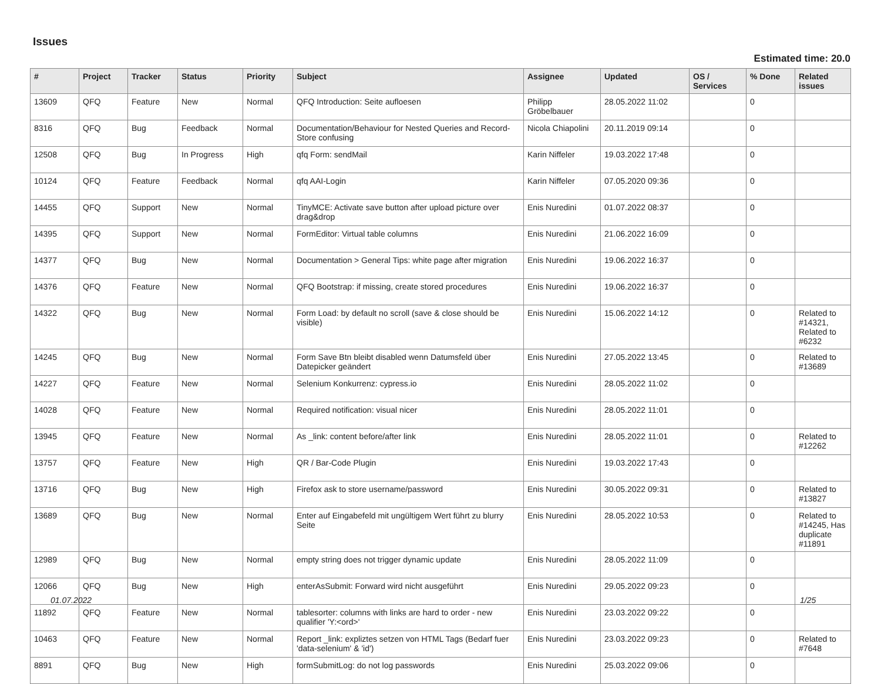Issues
Estimated time: 20.0
| # | Project | Tracker | Status | Priority | Subject | Assignee | Updated | OS / Services | % Done | Related issues |
| --- | --- | --- | --- | --- | --- | --- | --- | --- | --- | --- |
| 13609 | QFQ | Feature | New | Normal | QFQ Introduction: Seite aufloesen | Philipp Gröbelbauer | 28.05.2022 11:02 | | 0 | |
| 8316 | QFQ | Bug | Feedback | Normal | Documentation/Behaviour for Nested Queries and Record-Store confusing | Nicola Chiapolini | 20.11.2019 09:14 | | 0 | |
| 12508 | QFQ | Bug | In Progress | High | qfq Form: sendMail | Karin Niffeler | 19.03.2022 17:48 | | 0 | |
| 10124 | QFQ | Feature | Feedback | Normal | qfq AAI-Login | Karin Niffeler | 07.05.2020 09:36 | | 0 | |
| 14455 | QFQ | Support | New | Normal | TinyMCE: Activate save button after upload picture over drag&drop | Enis Nuredini | 01.07.2022 08:37 | | 0 | |
| 14395 | QFQ | Support | New | Normal | FormEditor: Virtual table columns | Enis Nuredini | 21.06.2022 16:09 | | 0 | |
| 14377 | QFQ | Bug | New | Normal | Documentation > General Tips: white page after migration | Enis Nuredini | 19.06.2022 16:37 | | 0 | |
| 14376 | QFQ | Feature | New | Normal | QFQ Bootstrap: if missing, create stored procedures | Enis Nuredini | 19.06.2022 16:37 | | 0 | |
| 14322 | QFQ | Bug | New | Normal | Form Load: by default no scroll (save & close should be visible) | Enis Nuredini | 15.06.2022 14:12 | | 0 | Related to #14321, Related to #6232 |
| 14245 | QFQ | Bug | New | Normal | Form Save Btn bleibt disabled wenn Datumsfeld über Datepicker geändert | Enis Nuredini | 27.05.2022 13:45 | | 0 | Related to #13689 |
| 14227 | QFQ | Feature | New | Normal | Selenium Konkurrenz: cypress.io | Enis Nuredini | 28.05.2022 11:02 | | 0 | |
| 14028 | QFQ | Feature | New | Normal | Required notification: visual nicer | Enis Nuredini | 28.05.2022 11:01 | | 0 | |
| 13945 | QFQ | Feature | New | Normal | As _link: content before/after link | Enis Nuredini | 28.05.2022 11:01 | | 0 | Related to #12262 |
| 13757 | QFQ | Feature | New | High | QR / Bar-Code Plugin | Enis Nuredini | 19.03.2022 17:43 | | 0 | |
| 13716 | QFQ | Bug | New | High | Firefox ask to store username/password | Enis Nuredini | 30.05.2022 09:31 | | 0 | Related to #13827 |
| 13689 | QFQ | Bug | New | Normal | Enter auf Eingabefeld mit ungültigem Wert führt zu blurry Seite | Enis Nuredini | 28.05.2022 10:53 | | 0 | Related to #14245, Has duplicate #11891 |
| 12989 | QFQ | Bug | New | Normal | empty string does not trigger dynamic update | Enis Nuredini | 28.05.2022 11:09 | | 0 | |
| 12066 | QFQ | Bug | New | High | enterAsSubmit: Forward wird nicht ausgeführt | Enis Nuredini | 29.05.2022 09:23 | | 0 | |
| 11892 | QFQ | Feature | New | Normal | tablesorter: columns with links are hard to order - new qualifier 'Y:<ord>' | Enis Nuredini | 23.03.2022 09:22 | | 0 | |
| 10463 | QFQ | Feature | New | Normal | Report _link: expliztes setzen von HTML Tags (Bedarf fuer 'data-selenium' & 'id') | Enis Nuredini | 23.03.2022 09:23 | | 0 | Related to #7648 |
| 8891 | QFQ | Bug | New | High | formSubmitLog: do not log passwords | Enis Nuredini | 25.03.2022 09:06 | | 0 | |
01.07.2022 1/25